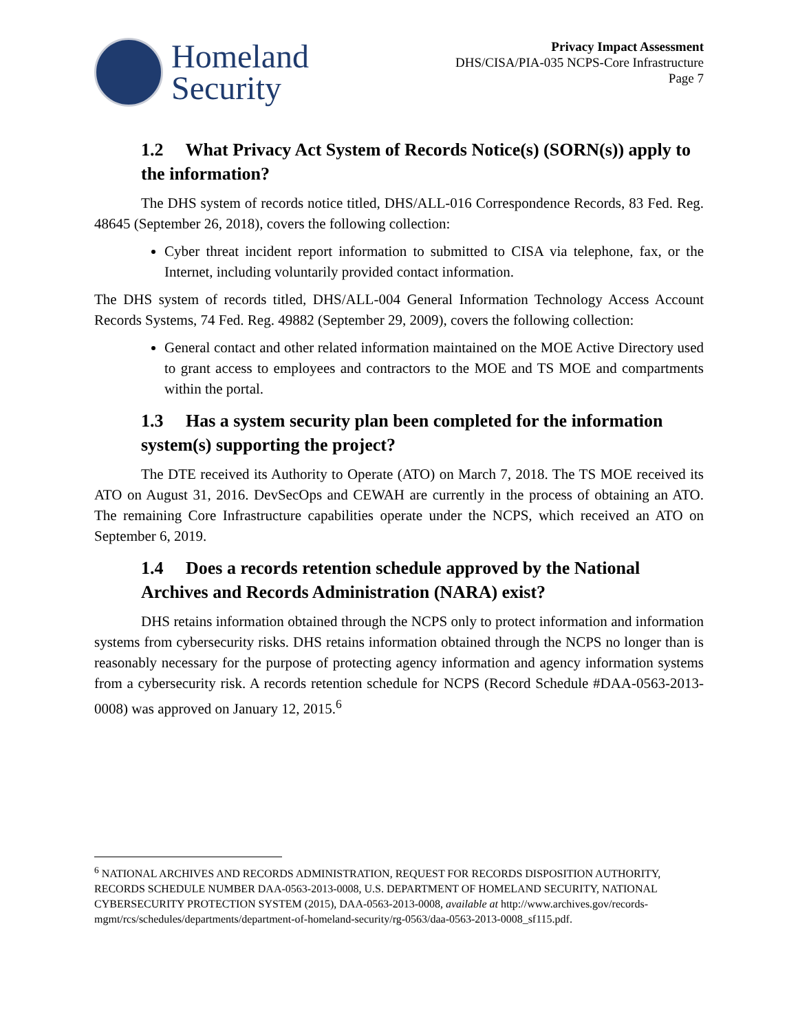Homeland
Security
Privacy Impact Assessment
DHS/CISA/PIA-035 NCPS-Core Infrastructure
Page 7
1.2 What Privacy Act System of Records Notice(s) (SORN(s)) apply to the information?
The DHS system of records notice titled, DHS/ALL-016 Correspondence Records, 83 Fed. Reg. 48645 (September 26, 2018), covers the following collection:
Cyber threat incident report information to submitted to CISA via telephone, fax, or the Internet, including voluntarily provided contact information.
The DHS system of records titled, DHS/ALL-004 General Information Technology Access Account Records Systems, 74 Fed. Reg. 49882 (September 29, 2009), covers the following collection:
General contact and other related information maintained on the MOE Active Directory used to grant access to employees and contractors to the MOE and TS MOE and compartments within the portal.
1.3 Has a system security plan been completed for the information system(s) supporting the project?
The DTE received its Authority to Operate (ATO) on March 7, 2018. The TS MOE received its ATO on August 31, 2016. DevSecOps and CEWAH are currently in the process of obtaining an ATO. The remaining Core Infrastructure capabilities operate under the NCPS, which received an ATO on September 6, 2019.
1.4 Does a records retention schedule approved by the National Archives and Records Administration (NARA) exist?
DHS retains information obtained through the NCPS only to protect information and information systems from cybersecurity risks. DHS retains information obtained through the NCPS no longer than is reasonably necessary for the purpose of protecting agency information and agency information systems from a cybersecurity risk. A records retention schedule for NCPS (Record Schedule #DAA-0563-2013-0008) was approved on January 12, 2015.<sup>6</sup>
<sup>6</sup> NATIONAL ARCHIVES AND RECORDS ADMINISTRATION, REQUEST FOR RECORDS DISPOSITION AUTHORITY, RECORDS SCHEDULE NUMBER DAA-0563-2013-0008, U.S. DEPARTMENT OF HOMELAND SECURITY, NATIONAL CYBERSECURITY PROTECTION SYSTEM (2015), DAA-0563-2013-0008, available at http://www.archives.gov/records-mgmt/rcs/schedules/departments/department-of-homeland-security/rg-0563/daa-0563-2013-0008_sf115.pdf.